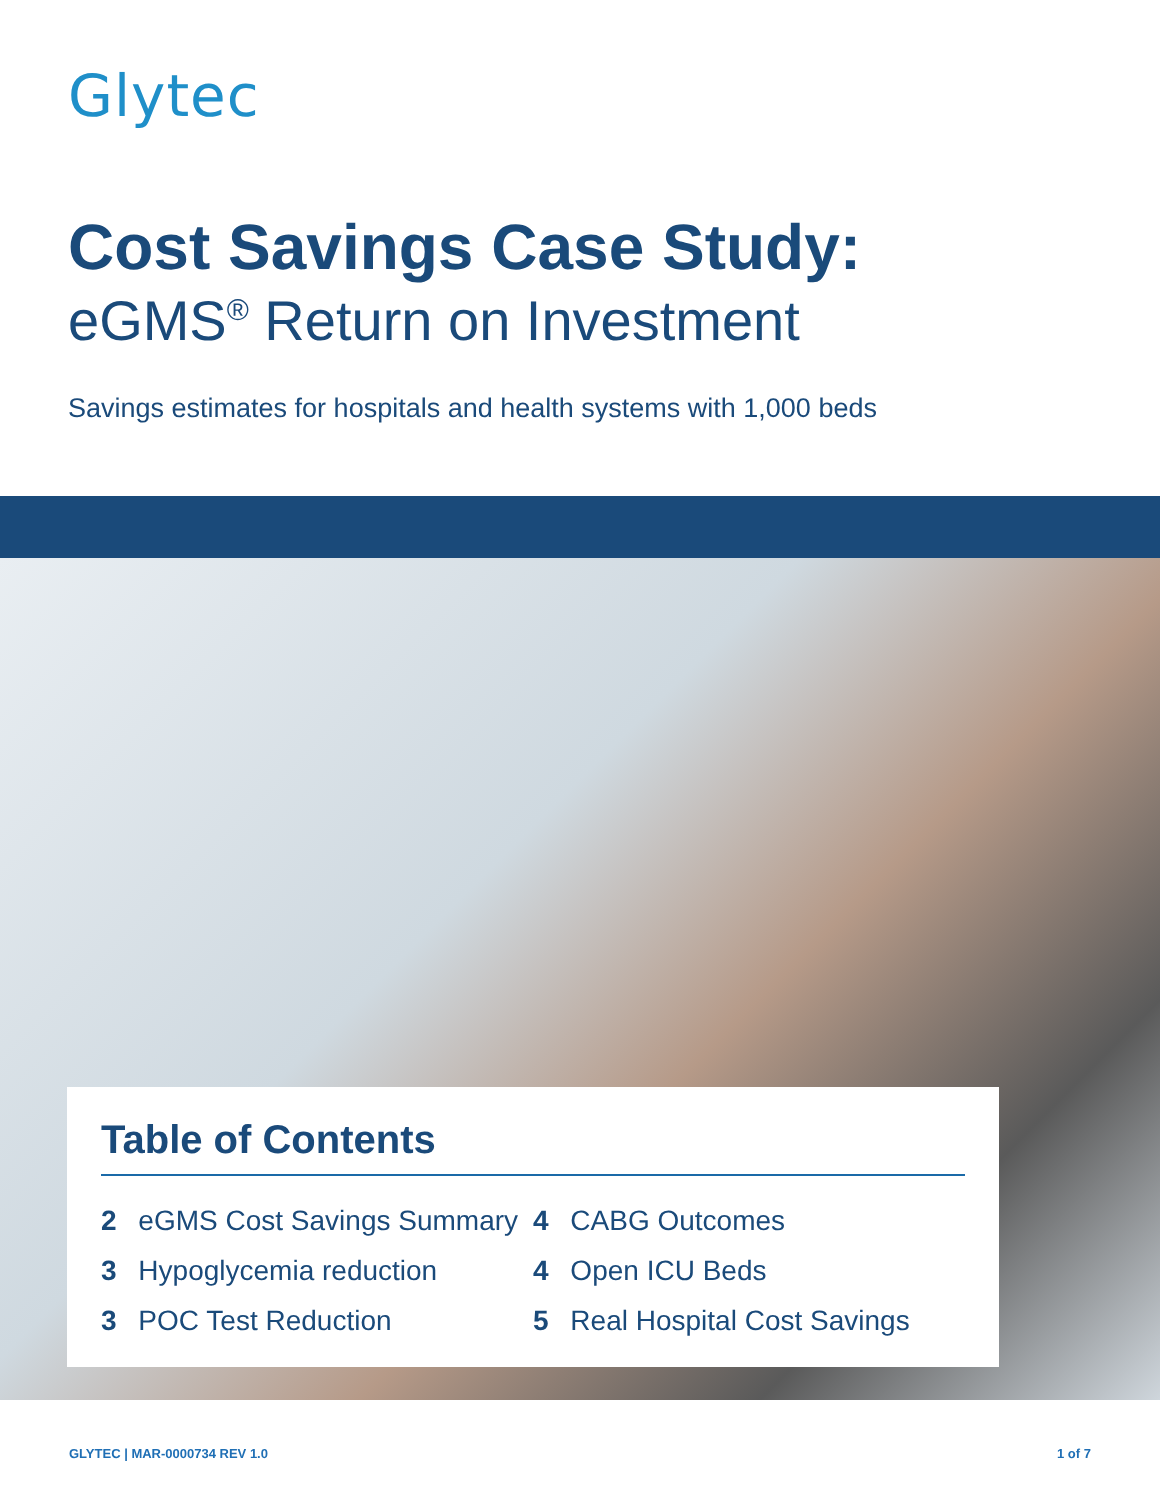Glytec
Cost Savings Case Study:
eGMS<sup>®</sup> Return on Investment
Savings estimates for hospitals and health systems with 1,000 beds
Table of Contents
2 eGMS Cost Savings Summary
3 Hypoglycemia reduction
3 POC Test Reduction
4 CABG Outcomes
4 Open ICU Beds
5 Real Hospital Cost Savings
GLYTEC | MAR-0000734 REV 1.0 1 of 7